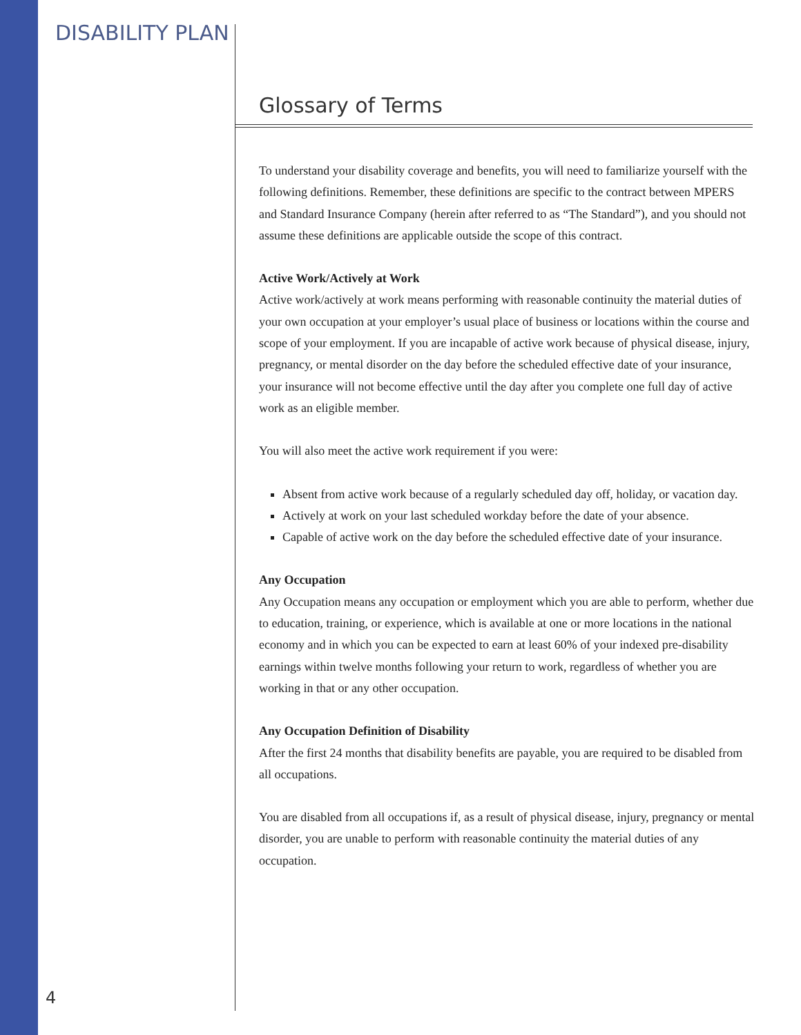DISABILITY PLAN
Glossary of Terms
To understand your disability coverage and benefits, you will need to familiarize yourself with the following definitions. Remember, these definitions are specific to the contract between MPERS and Standard Insurance Company (herein after referred to as “The Standard”), and you should not assume these definitions are applicable outside the scope of this contract.
Active Work/Actively at Work
Active work/actively at work means performing with reasonable continuity the material duties of your own occupation at your employer’s usual place of business or locations within the course and scope of your employment. If you are incapable of active work because of physical disease, injury, pregnancy, or mental disorder on the day before the scheduled effective date of your insurance, your insurance will not become effective until the day after you complete one full day of active work as an eligible member.
You will also meet the active work requirement if you were:
Absent from active work because of a regularly scheduled day off, holiday, or vacation day.
Actively at work on your last scheduled workday before the date of your absence.
Capable of active work on the day before the scheduled effective date of your insurance.
Any Occupation
Any Occupation means any occupation or employment which you are able to perform, whether due to education, training, or experience, which is available at one or more locations in the national economy and in which you can be expected to earn at least 60% of your indexed pre-disability earnings within twelve months following your return to work, regardless of whether you are working in that or any other occupation.
Any Occupation Definition of Disability
After the first 24 months that disability benefits are payable, you are required to be disabled from all occupations.
You are disabled from all occupations if, as a result of physical disease, injury, pregnancy or mental disorder, you are unable to perform with reasonable continuity the material duties of any occupation.
4